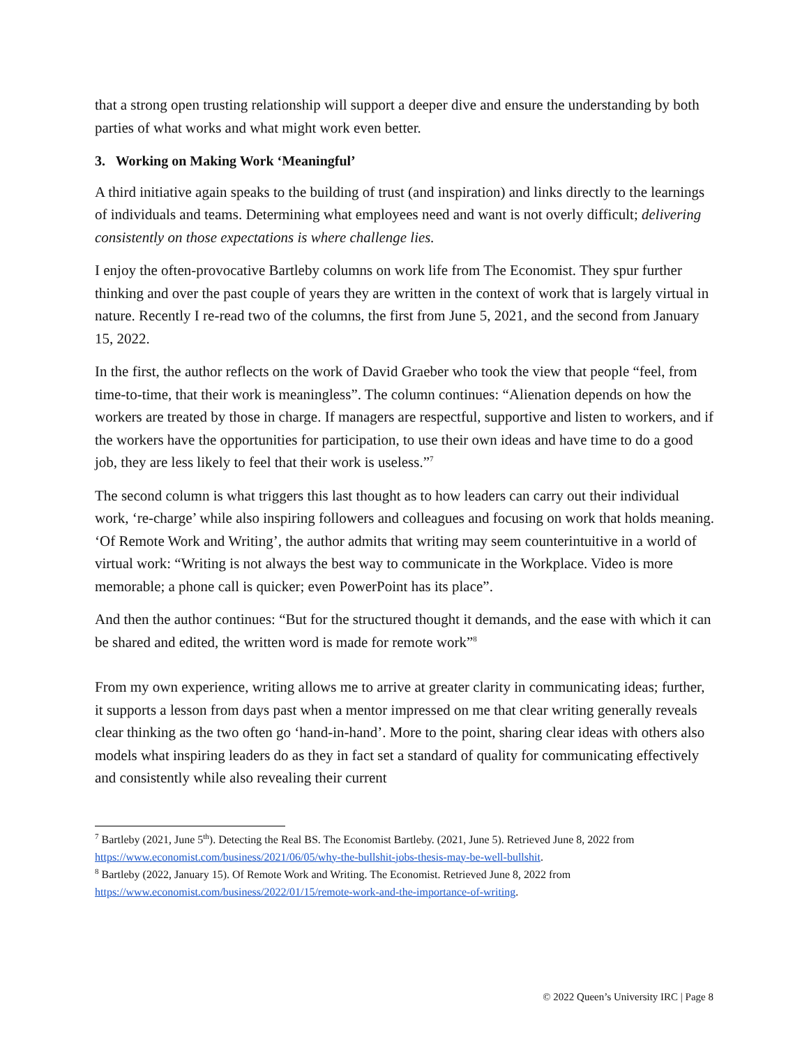that a strong open trusting relationship will support a deeper dive and ensure the understanding by both parties of what works and what might work even better.
3. Working on Making Work ‘Meaningful’
A third initiative again speaks to the building of trust (and inspiration) and links directly to the learnings of individuals and teams. Determining what employees need and want is not overly difficult; delivering consistently on those expectations is where challenge lies.
I enjoy the often-provocative Bartleby columns on work life from The Economist. They spur further thinking and over the past couple of years they are written in the context of work that is largely virtual in nature. Recently I re-read two of the columns, the first from June 5, 2021, and the second from January 15, 2022.
In the first, the author reflects on the work of David Graeber who took the view that people “feel, from time-to-time, that their work is meaningless”. The column continues: “Alienation depends on how the workers are treated by those in charge. If managers are respectful, supportive and listen to workers, and if the workers have the opportunities for participation, to use their own ideas and have time to do a good job, they are less likely to feel that their work is useless.”<sup>7</sup>
The second column is what triggers this last thought as to how leaders can carry out their individual work, ‘re-charge’ while also inspiring followers and colleagues and focusing on work that holds meaning. ‘Of Remote Work and Writing’, the author admits that writing may seem counterintuitive in a world of virtual work: “Writing is not always the best way to communicate in the Workplace. Video is more memorable; a phone call is quicker; even PowerPoint has its place”.
And then the author continues: “But for the structured thought it demands, and the ease with which it can be shared and edited, the written word is made for remote work”<sup>8</sup>
From my own experience, writing allows me to arrive at greater clarity in communicating ideas; further, it supports a lesson from days past when a mentor impressed on me that clear writing generally reveals clear thinking as the two often go ‘hand-in-hand’. More to the point, sharing clear ideas with others also models what inspiring leaders do as they in fact set a standard of quality for communicating effectively and consistently while also revealing their current
<sup>7</sup> Bartleby (2021, June 5<sup>th</sup>). Detecting the Real BS. The Economist Bartleby. (2021, June 5). Retrieved June 8, 2022 from https://www.economist.com/business/2021/06/05/why-the-bullshit-jobs-thesis-may-be-well-bullshit.
<sup>8</sup> Bartleby (2022, January 15). Of Remote Work and Writing. The Economist. Retrieved June 8, 2022 from https://www.economist.com/business/2022/01/15/remote-work-and-the-importance-of-writing.
© 2022 Queen’s University IRC | Page 8